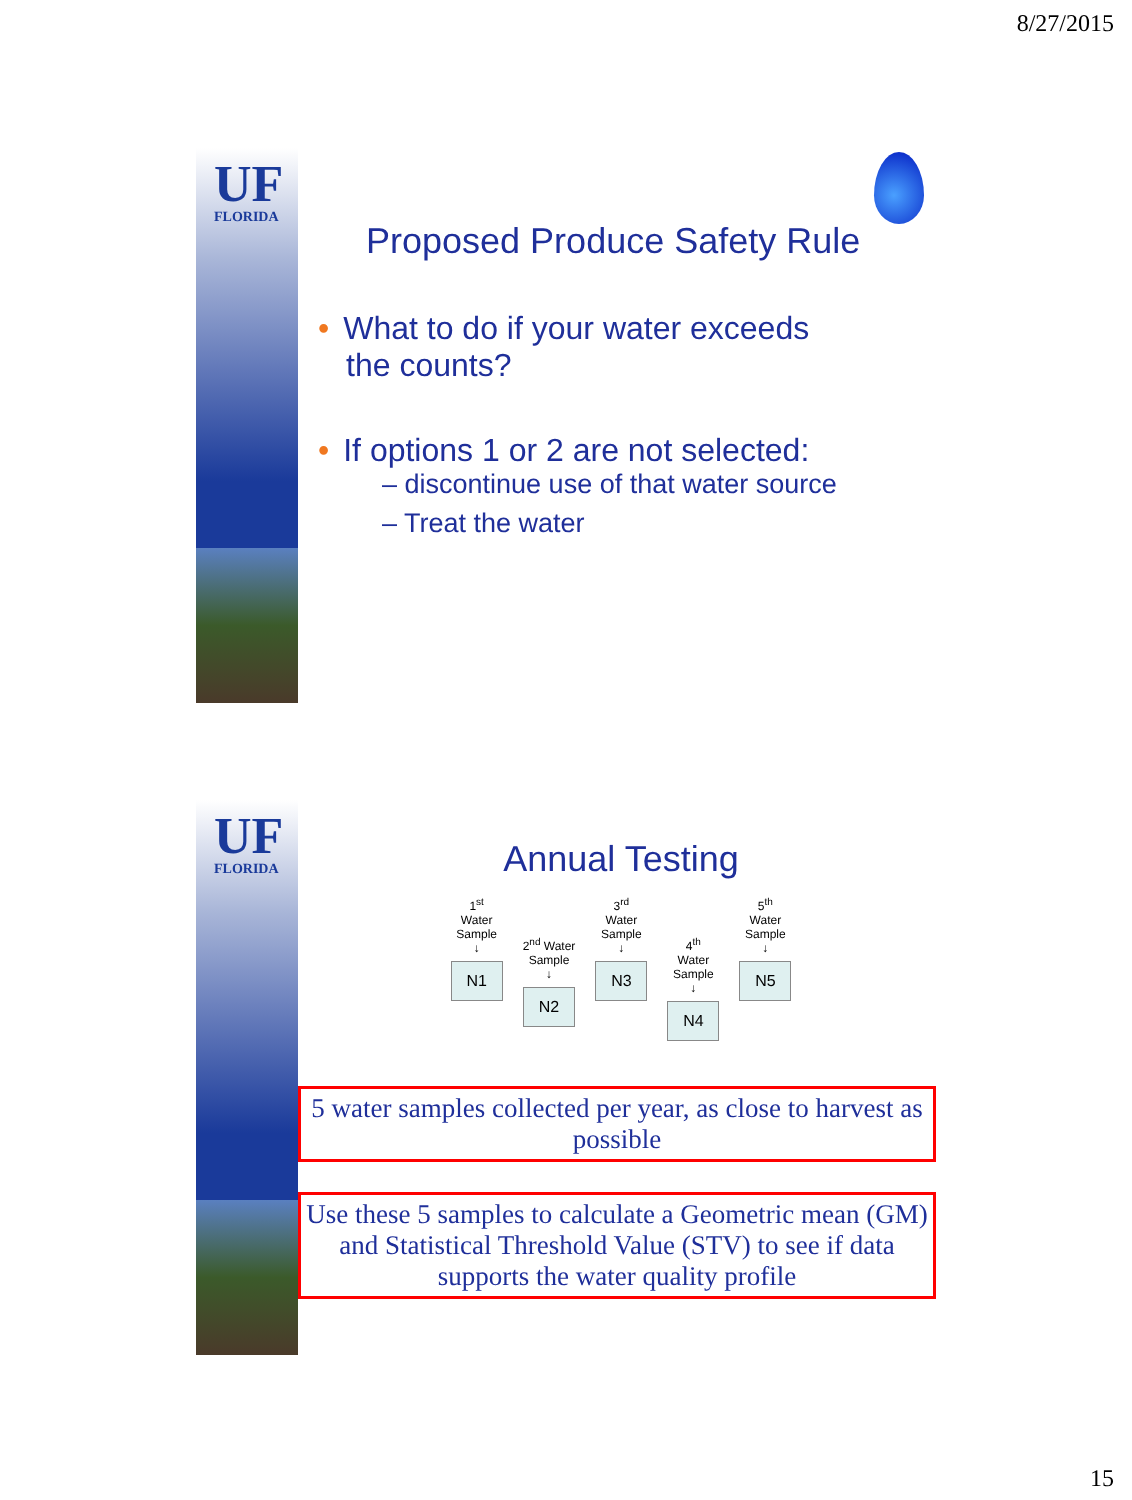8/27/2015
UF
FLORIDA
Proposed Produce Safety Rule
• What to do if your water exceeds
the counts?
• If options 1 or 2 are not selected:
– discontinue use of that water source
– Treat the water
UF
FLORIDA
Annual Testing
1<sup>st</sup>
Water
Sample
↓
N1
2<sup>nd</sup> Water
Sample
↓
N2
3<sup>rd</sup>
Water
Sample
↓
N3
4<sup>th</sup>
Water
Sample
↓
N4
5<sup>th</sup>
Water
Sample
↓
N5
5 water samples collected per year, as close to harvest as possible
Use these 5 samples to calculate a Geometric mean (GM) and Statistical Threshold Value (STV) to see if data supports the water quality profile
15